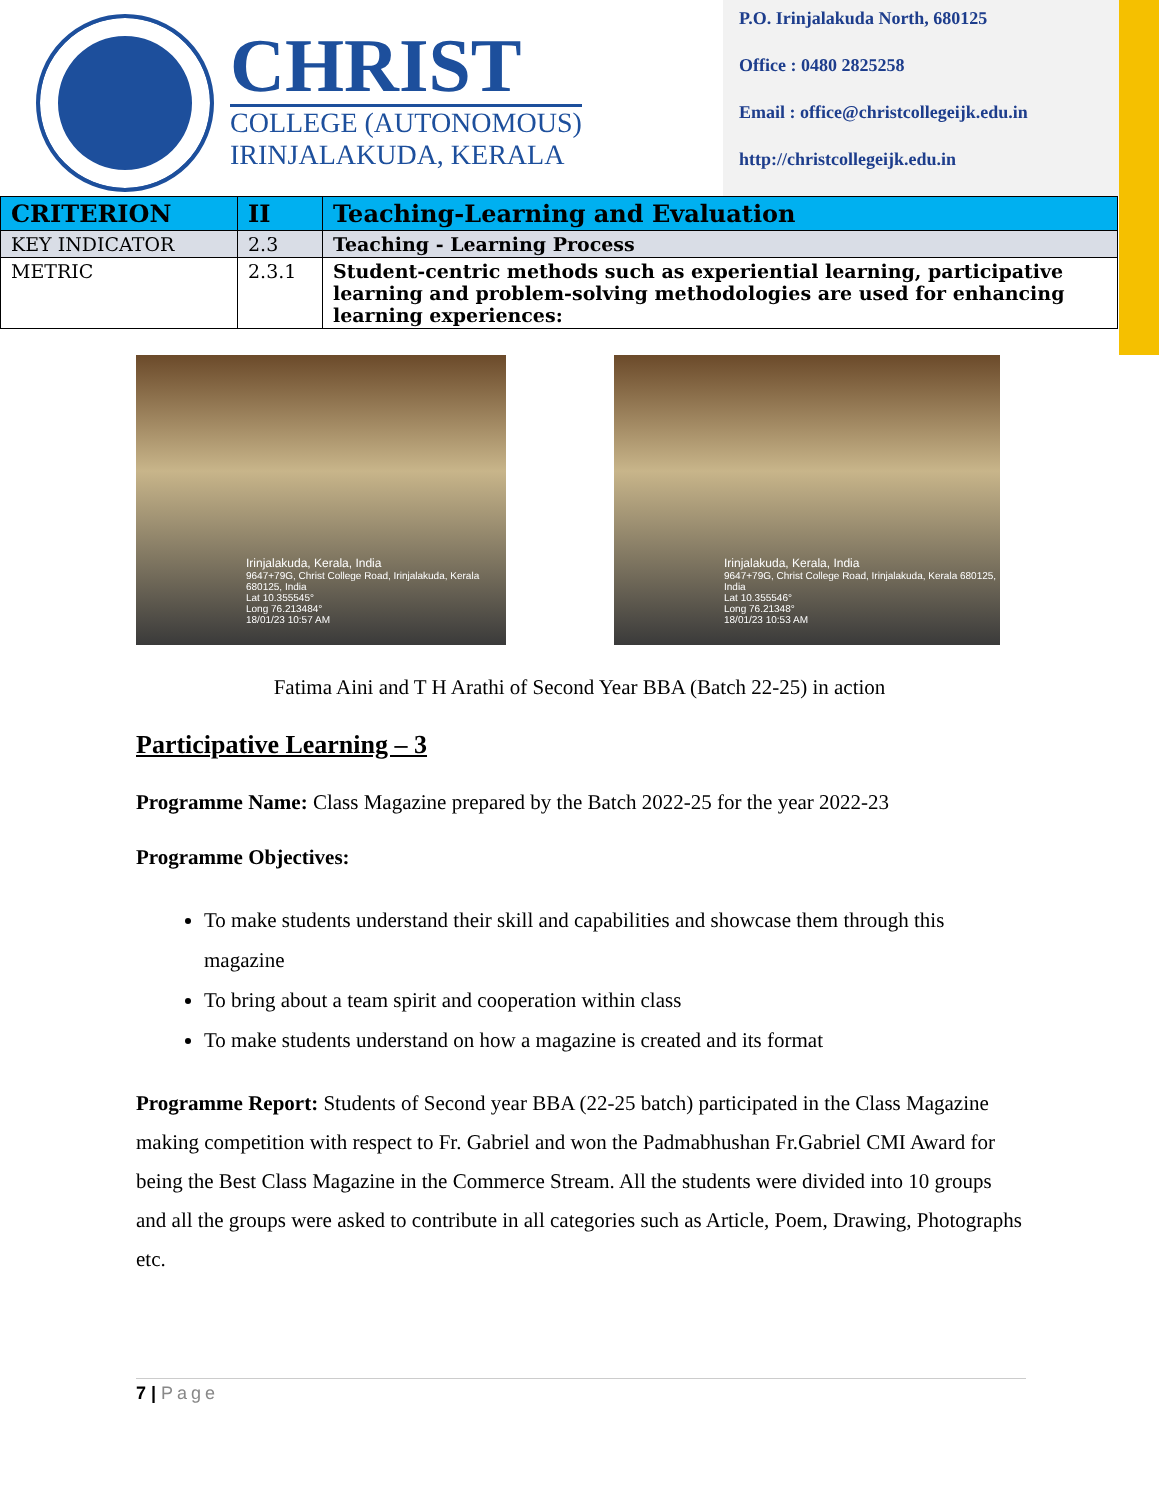CHRIST
COLLEGE (AUTONOMOUS)
IRINJALAKUDA, KERALA
P.O. Irinjalakuda North, 680125
Office : 0480 2825258
Email : office@christcollegeijk.edu.in
http://christcollegeijk.edu.in
| CRITERION | II | Teaching-Learning and Evaluation |
| KEY INDICATOR | 2.3 | Teaching - Learning Process |
| METRIC | 2.3.1 | Student-centric methods such as experiential learning, participative learning and problem-solving methodologies are used for enhancing learning experiences: |
Irinjalakuda, Kerala, India
9647+79G, Christ College Road, Irinjalakuda, Kerala 680125, India
Lat 10.355545°
Long 76.213484°
18/01/23 10:57 AM
Irinjalakuda, Kerala, India
9647+79G, Christ College Road, Irinjalakuda, Kerala 680125, India
Lat 10.355546°
Long 76.21348°
18/01/23 10:53 AM
Fatima Aini and T H Arathi of Second Year BBA (Batch 22-25) in action
Participative Learning – 3
Programme Name: Class Magazine prepared by the Batch 2022-25 for the year 2022-23
Programme Objectives:
To make students understand their skill and capabilities and showcase them through this magazine
To bring about a team spirit and cooperation within class
To make students understand on how a magazine is created and its format
Programme Report: Students of Second year BBA (22-25 batch) participated in the Class Magazine making competition with respect to Fr. Gabriel and won the Padmabhushan Fr.Gabriel CMI Award for being the Best Class Magazine in the Commerce Stream. All the students were divided into 10 groups and all the groups were asked to contribute in all categories such as Article, Poem, Drawing, Photographs etc.
7 | Page